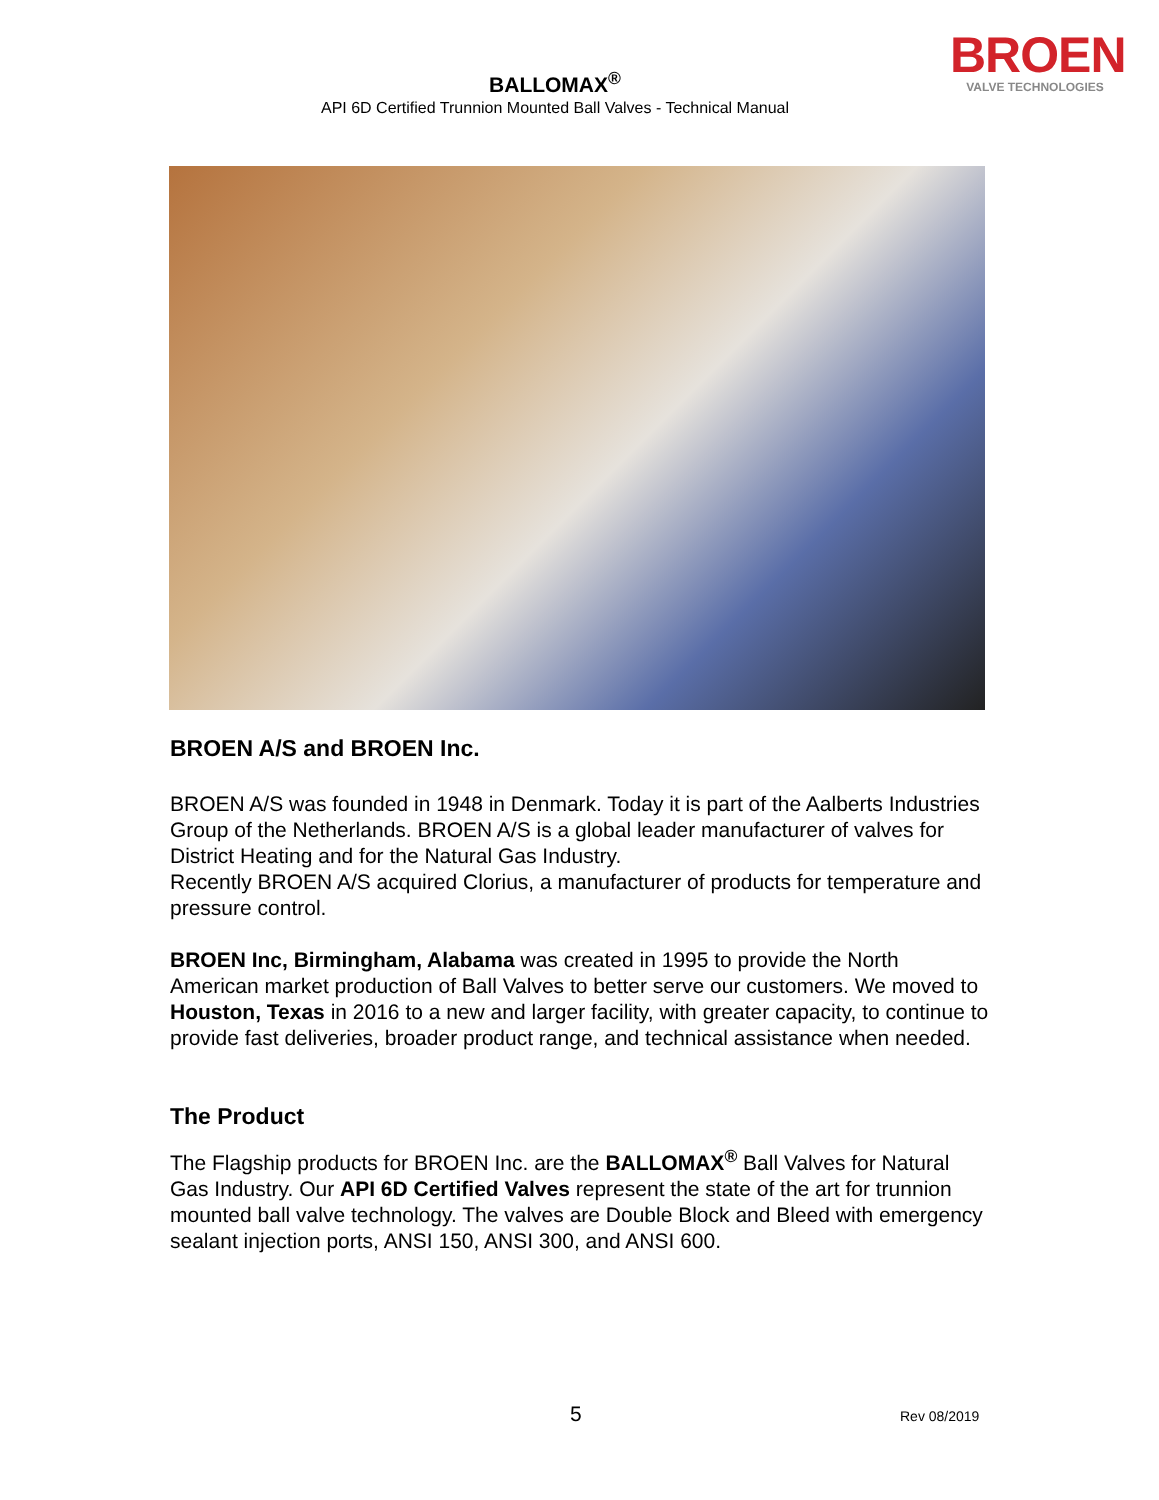BALLOMAX<sup>®</sup>
API 6D Certified Trunnion Mounted Ball Valves - Technical Manual
BROEN
VALVE TECHNOLOGIES
BROEN A/S and BROEN Inc.
BROEN A/S was founded in 1948 in Denmark. Today it is part of the Aalberts Industries Group of the Netherlands. BROEN A/S is a global leader manufacturer of valves for District Heating and for the Natural Gas Industry.
Recently BROEN A/S acquired Clorius, a manufacturer of products for temperature and pressure control.
BROEN Inc, Birmingham, Alabama was created in 1995 to provide the North American market production of Ball Valves to better serve our customers. We moved to Houston, Texas in 2016 to a new and larger facility, with greater capacity, to continue to provide fast deliveries, broader product range, and technical assistance when needed.
The Product
The Flagship products for BROEN Inc. are the BALLOMAX<sup>®</sup> Ball Valves for Natural Gas Industry. Our API 6D Certified Valves represent the state of the art for trunnion mounted ball valve technology. The valves are Double Block and Bleed with emergency sealant injection ports, ANSI 150, ANSI 300, and ANSI 600.
5 Rev 08/2019